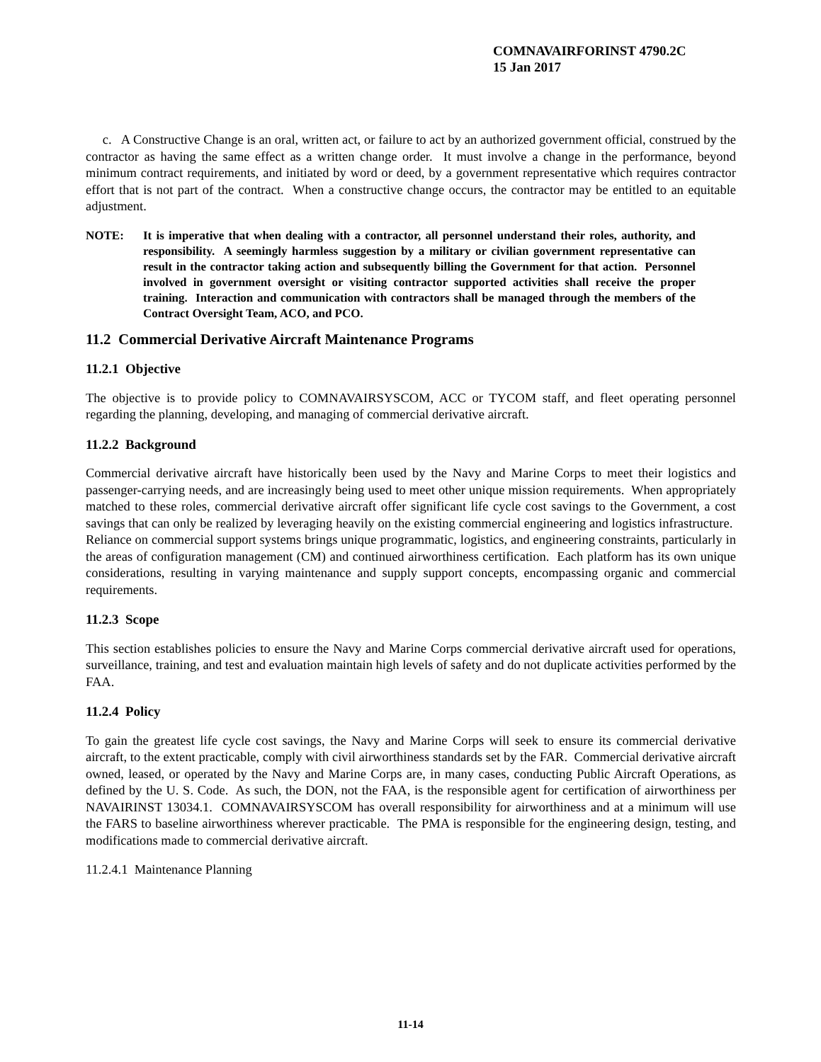COMNAVAIRFORINST 4790.2C
15 Jan 2017
c. A Constructive Change is an oral, written act, or failure to act by an authorized government official, construed by the contractor as having the same effect as a written change order. It must involve a change in the performance, beyond minimum contract requirements, and initiated by word or deed, by a government representative which requires contractor effort that is not part of the contract. When a constructive change occurs, the contractor may be entitled to an equitable adjustment.
NOTE: It is imperative that when dealing with a contractor, all personnel understand their roles, authority, and responsibility. A seemingly harmless suggestion by a military or civilian government representative can result in the contractor taking action and subsequently billing the Government for that action. Personnel involved in government oversight or visiting contractor supported activities shall receive the proper training. Interaction and communication with contractors shall be managed through the members of the Contract Oversight Team, ACO, and PCO.
11.2 Commercial Derivative Aircraft Maintenance Programs
11.2.1 Objective
The objective is to provide policy to COMNAVAIRSYSCOM, ACC or TYCOM staff, and fleet operating personnel regarding the planning, developing, and managing of commercial derivative aircraft.
11.2.2 Background
Commercial derivative aircraft have historically been used by the Navy and Marine Corps to meet their logistics and passenger-carrying needs, and are increasingly being used to meet other unique mission requirements. When appropriately matched to these roles, commercial derivative aircraft offer significant life cycle cost savings to the Government, a cost savings that can only be realized by leveraging heavily on the existing commercial engineering and logistics infrastructure. Reliance on commercial support systems brings unique programmatic, logistics, and engineering constraints, particularly in the areas of configuration management (CM) and continued airworthiness certification. Each platform has its own unique considerations, resulting in varying maintenance and supply support concepts, encompassing organic and commercial requirements.
11.2.3 Scope
This section establishes policies to ensure the Navy and Marine Corps commercial derivative aircraft used for operations, surveillance, training, and test and evaluation maintain high levels of safety and do not duplicate activities performed by the FAA.
11.2.4 Policy
To gain the greatest life cycle cost savings, the Navy and Marine Corps will seek to ensure its commercial derivative aircraft, to the extent practicable, comply with civil airworthiness standards set by the FAR. Commercial derivative aircraft owned, leased, or operated by the Navy and Marine Corps are, in many cases, conducting Public Aircraft Operations, as defined by the U. S. Code. As such, the DON, not the FAA, is the responsible agent for certification of airworthiness per NAVAIRINST 13034.1. COMNAVAIRSYSCOM has overall responsibility for airworthiness and at a minimum will use the FARS to baseline airworthiness wherever practicable. The PMA is responsible for the engineering design, testing, and modifications made to commercial derivative aircraft.
11.2.4.1 Maintenance Planning
11-14